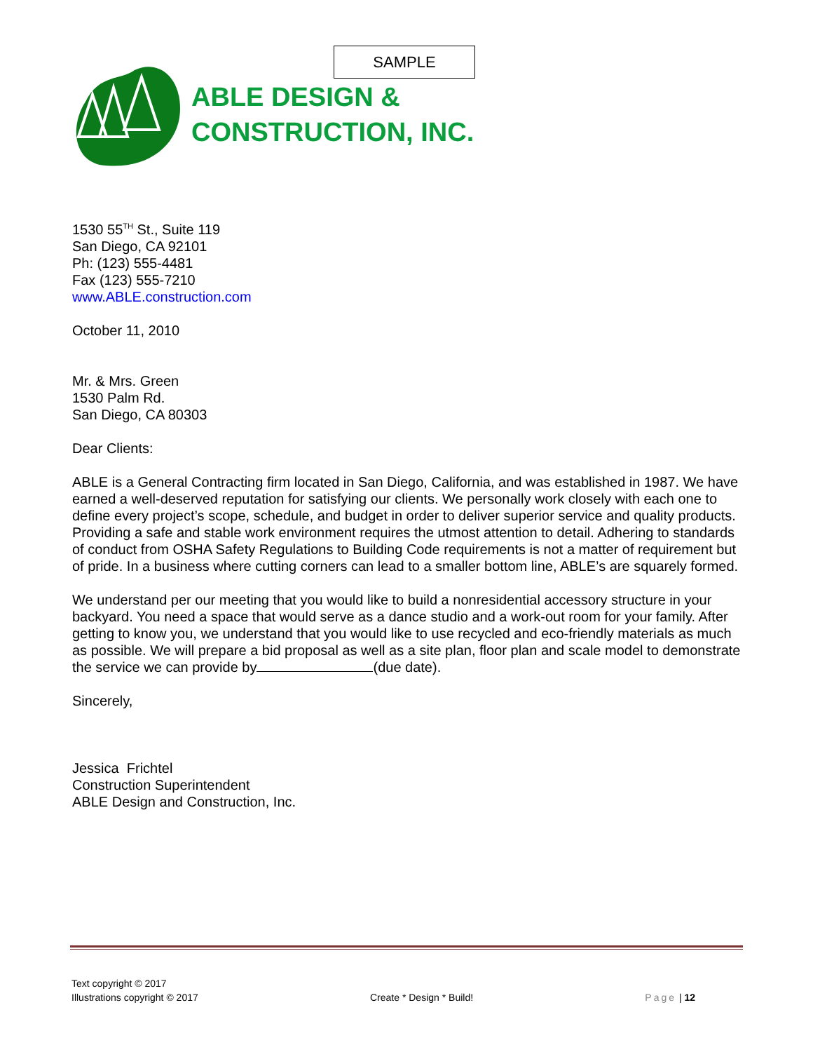SAMPLE
ABLE DESIGN &
CONSTRUCTION, INC.
1530 55<sup>TH</sup> St., Suite 119
San Diego, CA 92101
Ph: (123) 555-4481
Fax (123) 555-7210
www.ABLE.construction.com
October 11, 2010
Mr. & Mrs. Green
1530 Palm Rd.
San Diego, CA 80303
Dear Clients:
ABLE is a General Contracting firm located in San Diego, California, and was established in 1987. We have earned a well-deserved reputation for satisfying our clients. We personally work closely with each one to define every project’s scope, schedule, and budget in order to deliver superior service and quality products. Providing a safe and stable work environment requires the utmost attention to detail. Adhering to standards of conduct from OSHA Safety Regulations to Building Code requirements is not a matter of requirement but of pride. In a business where cutting corners can lead to a smaller bottom line, ABLE’s are squarely formed.
We understand per our meeting that you would like to build a nonresidential accessory structure in your backyard. You need a space that would serve as a dance studio and a work-out room for your family. After getting to know you, we understand that you would like to use recycled and eco-friendly materials as much as possible. We will prepare a bid proposal as well as a site plan, floor plan and scale model to demonstrate the service we can provide by (due date).
Sincerely,
Jessica Frichtel
Construction Superintendent
ABLE Design and Construction, Inc.
Text copyright © 2017
Illustrations copyright © 2017
Create * Design * Build!
Page | 12